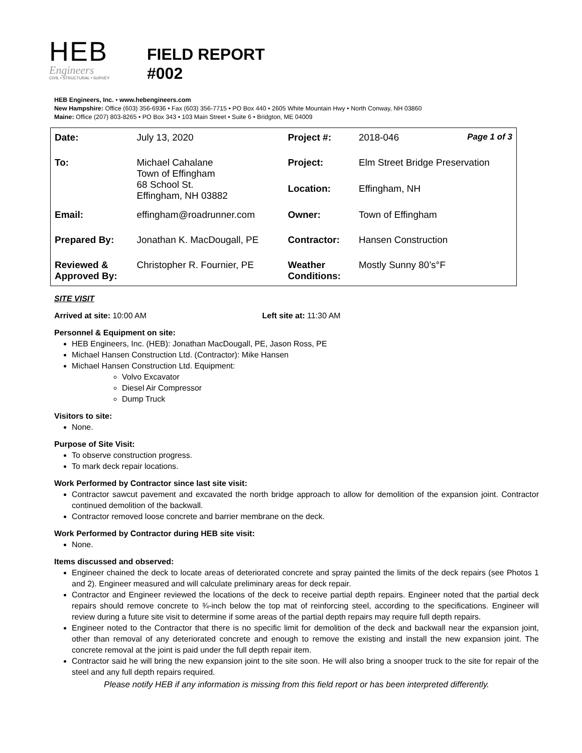HEB
Engineers
CIVIL • STRUCTURAL • SURVEY
FIELD REPORT
#002
HEB Engineers, Inc. • www.hebengineers.com
New Hampshire: Office (603) 356-6936 • Fax (603) 356-7715 • PO Box 440 • 2605 White Mountain Hwy • North Conway, NH 03860
Maine: Office (207) 803-8265 • PO Box 343 • 103 Main Street • Suite 6 • Bridgton, ME 04009
| Date: | July 13, 2020 | Project #: | 2018-046 Page 1 of 3 |
| To: | Michael Cahalane Town of Effingham 68 School St. Effingham, NH 03882 | Project: | Elm Street Bridge Preservation |
| | | Location: | Effingham, NH |
| Email: | effingham@roadrunner.com | Owner: | Town of Effingham |
| Prepared By: | Jonathan K. MacDougall, PE | Contractor: | Hansen Construction |
| Reviewed & Approved By: | Christopher R. Fournier, PE | Weather Conditions: | Mostly Sunny 80’s°F |
SITE VISIT
Arrived at site: 10:00 AM Left site at: 11:30 AM
Personnel & Equipment on site:
HEB Engineers, Inc. (HEB): Jonathan MacDougall, PE, Jason Ross, PE
Michael Hansen Construction Ltd. (Contractor): Mike Hansen
Michael Hansen Construction Ltd. Equipment:
Volvo Excavator
Diesel Air Compressor
Dump Truck
Visitors to site:
None.
Purpose of Site Visit:
To observe construction progress.
To mark deck repair locations.
Work Performed by Contractor since last site visit:
Contractor sawcut pavement and excavated the north bridge approach to allow for demolition of the expansion joint. Contractor continued demolition of the backwall.
Contractor removed loose concrete and barrier membrane on the deck.
Work Performed by Contractor during HEB site visit:
None.
Items discussed and observed:
Engineer chained the deck to locate areas of deteriorated concrete and spray painted the limits of the deck repairs (see Photos 1 and 2). Engineer measured and will calculate preliminary areas for deck repair.
Contractor and Engineer reviewed the locations of the deck to receive partial depth repairs. Engineer noted that the partial deck repairs should remove concrete to ¾-inch below the top mat of reinforcing steel, according to the specifications. Engineer will review during a future site visit to determine if some areas of the partial depth repairs may require full depth repairs.
Engineer noted to the Contractor that there is no specific limit for demolition of the deck and backwall near the expansion joint, other than removal of any deteriorated concrete and enough to remove the existing and install the new expansion joint. The concrete removal at the joint is paid under the full depth repair item.
Contractor said he will bring the new expansion joint to the site soon. He will also bring a snooper truck to the site for repair of the steel and any full depth repairs required.
Please notify HEB if any information is missing from this field report or has been interpreted differently.